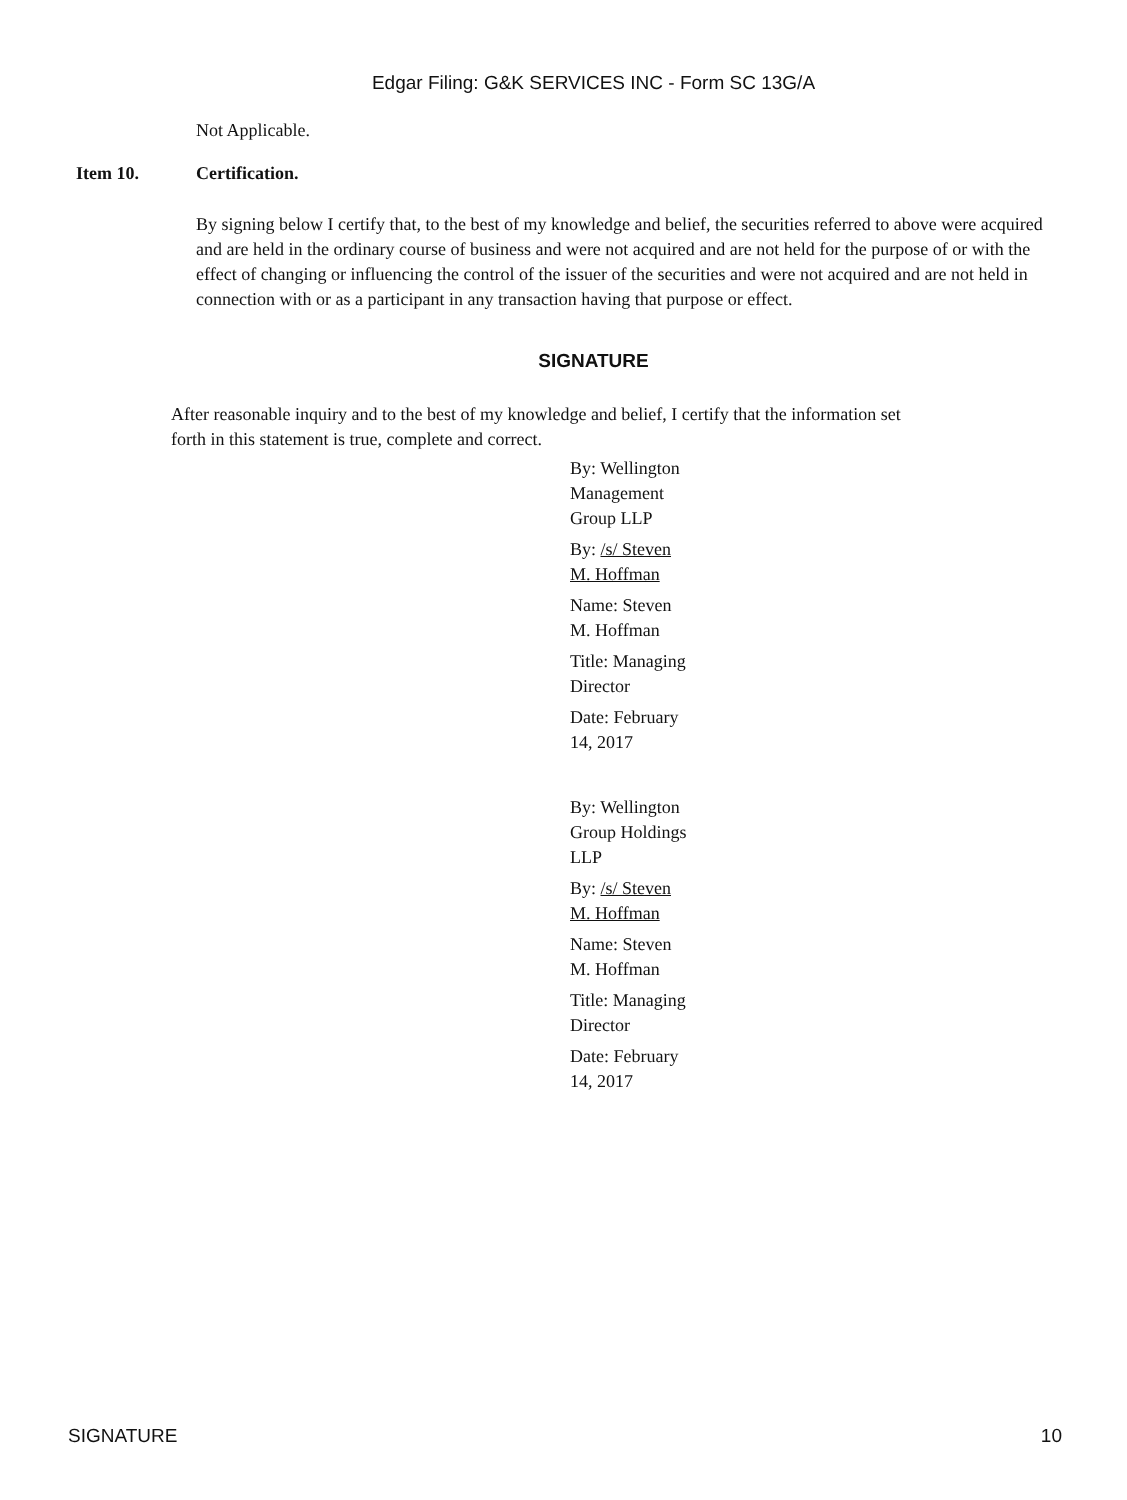Edgar Filing: G&K SERVICES INC - Form SC 13G/A
Not Applicable.
Item 10. Certification.
By signing below I certify that, to the best of my knowledge and belief, the securities referred to above were acquired and are held in the ordinary course of business and were not acquired and are not held for the purpose of or with the effect of changing or influencing the control of the issuer of the securities and were not acquired and are not held in connection with or as a participant in any transaction having that purpose or effect.
SIGNATURE
After reasonable inquiry and to the best of my knowledge and belief, I certify that the information set forth in this statement is true, complete and correct.
By: Wellington Management Group LLP
By: /s/ Steven M. Hoffman
Name: Steven M. Hoffman
Title: Managing Director
Date: February 14, 2017
By: Wellington Group Holdings LLP
By: /s/ Steven M. Hoffman
Name: Steven M. Hoffman
Title: Managing Director
Date: February 14, 2017
SIGNATURE 10